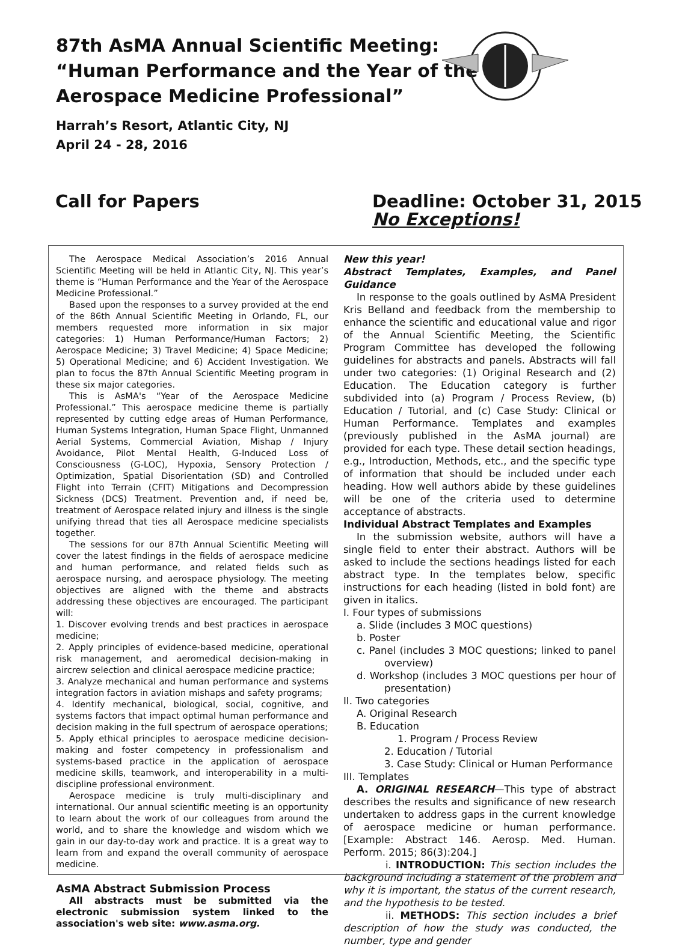87th AsMA Annual Scientific Meeting:
“Human Performance and the Year of the
Aerospace Medicine Professional”
Harrah’s Resort, Atlantic City, NJ
April 24 - 28, 2016
Call for Papers Deadline: October 31, 2015
No Exceptions!
The Aerospace Medical Association’s 2016 Annual Scientific Meeting will be held in Atlantic City, NJ. This year’s theme is “Human Performance and the Year of the Aerospace Medicine Professional.”
Based upon the responses to a survey provided at the end of the 86th Annual Scientific Meeting in Orlando, FL, our members requested more information in six major categories: 1) Human Performance/Human Factors; 2) Aerospace Medicine; 3) Travel Medicine; 4) Space Medicine; 5) Operational Medicine; and 6) Accident Investigation. We plan to focus the 87th Annual Scientific Meeting program in these six major categories.
This is AsMA's “Year of the Aerospace Medicine Professional.” This aerospace medicine theme is partially represented by cutting edge areas of Human Performance, Human Systems Integration, Human Space Flight, Unmanned Aerial Systems, Commercial Aviation, Mishap / Injury Avoidance, Pilot Mental Health, G-Induced Loss of Consciousness (G-LOC), Hypoxia, Sensory Protection / Optimization, Spatial Disorientation (SD) and Controlled Flight into Terrain (CFIT) Mitigations and Decompression Sickness (DCS) Treatment. Prevention and, if need be, treatment of Aerospace related injury and illness is the single unifying thread that ties all Aerospace medicine specialists together.
The sessions for our 87th Annual Scientific Meeting will cover the latest findings in the fields of aerospace medicine and human performance, and related fields such as aerospace nursing, and aerospace physiology. The meeting objectives are aligned with the theme and abstracts addressing these objectives are encouraged. The participant will:
1. Discover evolving trends and best practices in aerospace medicine;
2. Apply principles of evidence-based medicine, operational risk management, and aeromedical decision-making in aircrew selection and clinical aerospace medicine practice;
3. Analyze mechanical and human performance and systems integration factors in aviation mishaps and safety programs;
4. Identify mechanical, biological, social, cognitive, and systems factors that impact optimal human performance and decision making in the full spectrum of aerospace operations;
5. Apply ethical principles to aerospace medicine decision-making and foster competency in professionalism and systems-based practice in the application of aerospace medicine skills, teamwork, and interoperability in a multi-discipline professional environment.
Aerospace medicine is truly multi-disciplinary and international. Our annual scientific meeting is an opportunity to learn about the work of our colleagues from around the world, and to share the knowledge and wisdom which we gain in our day-to-day work and practice. It is a great way to learn from and expand the overall community of aerospace medicine.
AsMA Abstract Submission Process
All abstracts must be submitted via the electronic submission system linked to the association's web site: www.asma.org.
New this year!
Abstract Templates, Examples, and Panel Guidance
In response to the goals outlined by AsMA President Kris Belland and feedback from the membership to enhance the scientific and educational value and rigor of the Annual Scientific Meeting, the Scientific Program Committee has developed the following guidelines for abstracts and panels. Abstracts will fall under two categories: (1) Original Research and (2) Education. The Education category is further subdivided into (a) Program / Process Review, (b) Education / Tutorial, and (c) Case Study: Clinical or Human Performance. Templates and examples (previously published in the AsMA journal) are provided for each type. These detail section headings, e.g., Introduction, Methods, etc., and the specific type of information that should be included under each heading. How well authors abide by these guidelines will be one of the criteria used to determine acceptance of abstracts.
Individual Abstract Templates and Examples
In the submission website, authors will have a single field to enter their abstract. Authors will be asked to include the sections headings listed for each abstract type. In the templates below, specific instructions for each heading (listed in bold font) are given in italics.
I. Four types of submissions
a. Slide (includes 3 MOC questions)
b. Poster
c. Panel (includes 3 MOC questions; linked to panel overview)
d. Workshop (includes 3 MOC questions per hour of presentation)
II. Two categories
A. Original Research
B. Education
1. Program / Process Review
2. Education / Tutorial
3. Case Study: Clinical or Human Performance
III. Templates
A. ORIGINAL RESEARCH—This type of abstract describes the results and significance of new research undertaken to address gaps in the current knowledge of aerospace medicine or human performance. [Example: Abstract 146. Aerosp. Med. Human. Perform. 2015; 86(3):204.]
i. INTRODUCTION: This section includes the background including a statement of the problem and why it is important, the status of the current research, and the hypothesis to be tested.
ii. METHODS: This section includes a brief description of how the study was conducted, the number, type and gender